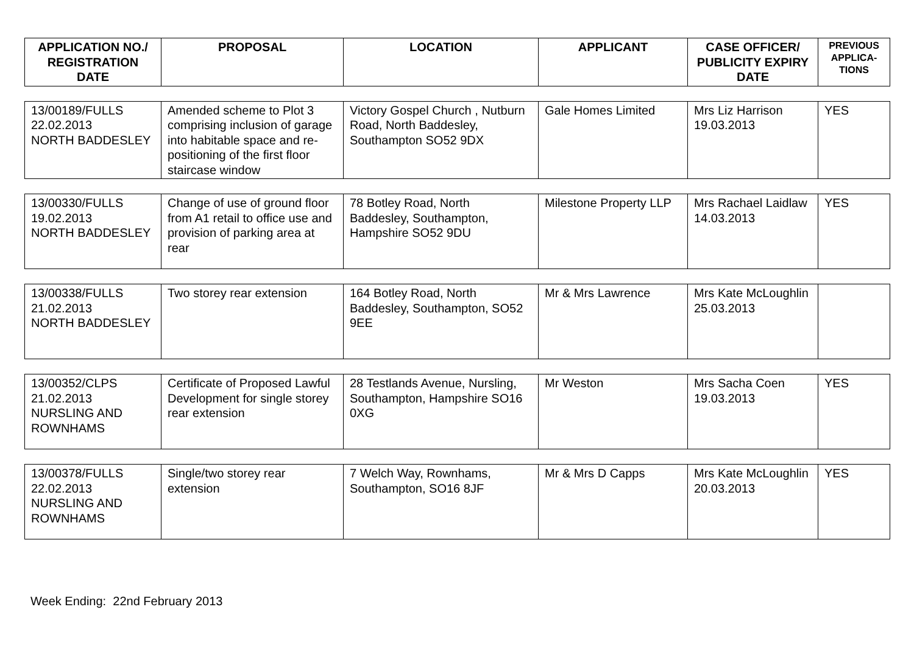| APPLICATION NO./ REGISTRATION DATE | PROPOSAL | LOCATION | APPLICANT | CASE OFFICER/ PUBLICITY EXPIRY DATE | PREVIOUS APPLICA-TIONS |
| --- | --- | --- | --- | --- | --- |
| 13/00189/FULLS 22.02.2013 NORTH BADDESLEY | Amended scheme to Plot 3 comprising inclusion of garage into habitable space and re-positioning of the first floor staircase window | Victory Gospel Church , Nutburn Road, North Baddesley, Southampton SO52 9DX | Gale Homes Limited | Mrs Liz Harrison 19.03.2013 | YES |
| 13/00330/FULLS 19.02.2013 NORTH BADDESLEY | Change of use of ground floor from A1 retail to office use and provision of parking area at rear | 78 Botley Road, North Baddesley, Southampton, Hampshire SO52 9DU | Milestone Property LLP | Mrs Rachael Laidlaw 14.03.2013 | YES |
| 13/00338/FULLS 21.02.2013 NORTH BADDESLEY | Two storey rear extension | 164 Botley Road, North Baddesley, Southampton, SO52 9EE | Mr & Mrs Lawrence | Mrs Kate McLoughlin 25.03.2013 | |
| 13/00352/CLPS 21.02.2013 NURSLING AND ROWNHAMS | Certificate of Proposed Lawful Development for single storey rear extension | 28 Testlands Avenue, Nursling, Southampton, Hampshire SO16 0XG | Mr Weston | Mrs Sacha Coen 19.03.2013 | YES |
| 13/00378/FULLS 22.02.2013 NURSLING AND ROWNHAMS | Single/two storey rear extension | 7 Welch Way, Rownhams, Southampton, SO16 8JF | Mr & Mrs D Capps | Mrs Kate McLoughlin 20.03.2013 | YES |
Week Ending: 22nd February 2013